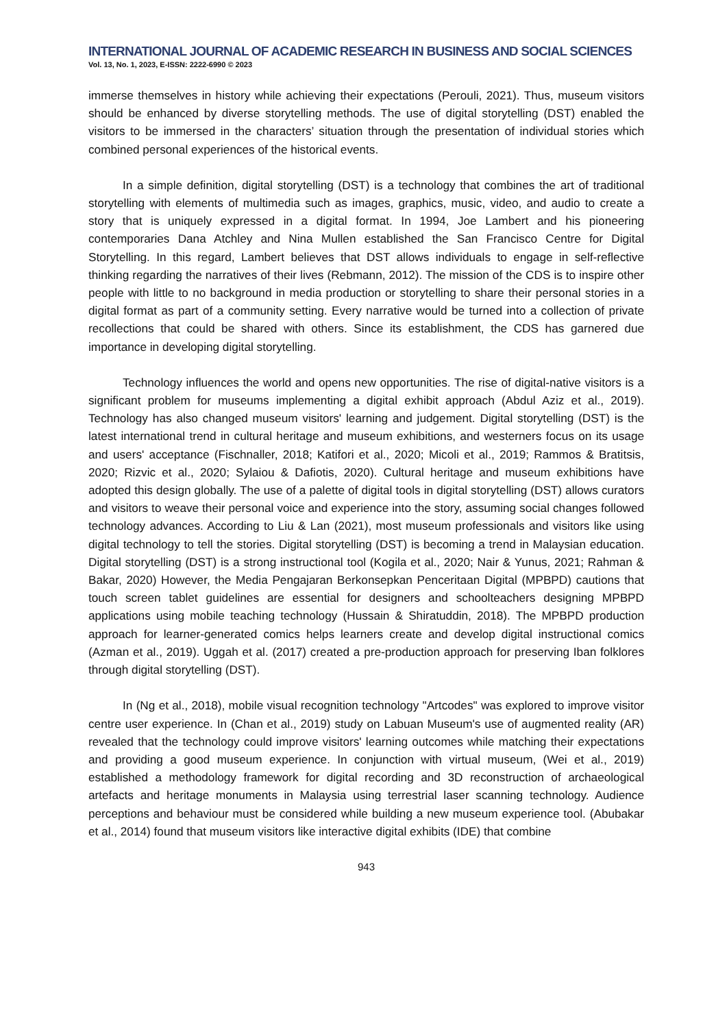INTERNATIONAL JOURNAL OF ACADEMIC RESEARCH IN BUSINESS AND SOCIAL SCIENCES
Vol. 13, No. 1, 2023, E-ISSN: 2222-6990 © 2023
immerse themselves in history while achieving their expectations (Perouli, 2021). Thus, museum visitors should be enhanced by diverse storytelling methods. The use of digital storytelling (DST) enabled the visitors to be immersed in the characters’ situation through the presentation of individual stories which combined personal experiences of the historical events.
In a simple definition, digital storytelling (DST) is a technology that combines the art of traditional storytelling with elements of multimedia such as images, graphics, music, video, and audio to create a story that is uniquely expressed in a digital format. In 1994, Joe Lambert and his pioneering contemporaries Dana Atchley and Nina Mullen established the San Francisco Centre for Digital Storytelling. In this regard, Lambert believes that DST allows individuals to engage in self-reflective thinking regarding the narratives of their lives (Rebmann, 2012). The mission of the CDS is to inspire other people with little to no background in media production or storytelling to share their personal stories in a digital format as part of a community setting. Every narrative would be turned into a collection of private recollections that could be shared with others. Since its establishment, the CDS has garnered due importance in developing digital storytelling.
Technology influences the world and opens new opportunities. The rise of digital-native visitors is a significant problem for museums implementing a digital exhibit approach (Abdul Aziz et al., 2019). Technology has also changed museum visitors' learning and judgement. Digital storytelling (DST) is the latest international trend in cultural heritage and museum exhibitions, and westerners focus on its usage and users' acceptance (Fischnaller, 2018; Katifori et al., 2020; Micoli et al., 2019; Rammos & Bratitsis, 2020; Rizvic et al., 2020; Sylaiou & Dafiotis, 2020). Cultural heritage and museum exhibitions have adopted this design globally. The use of a palette of digital tools in digital storytelling (DST) allows curators and visitors to weave their personal voice and experience into the story, assuming social changes followed technology advances. According to Liu & Lan (2021), most museum professionals and visitors like using digital technology to tell the stories. Digital storytelling (DST) is becoming a trend in Malaysian education. Digital storytelling (DST) is a strong instructional tool (Kogila et al., 2020; Nair & Yunus, 2021; Rahman & Bakar, 2020) However, the Media Pengajaran Berkonsepkan Penceritaan Digital (MPBPD) cautions that touch screen tablet guidelines are essential for designers and schoolteachers designing MPBPD applications using mobile teaching technology (Hussain & Shiratuddin, 2018). The MPBPD production approach for learner-generated comics helps learners create and develop digital instructional comics (Azman et al., 2019). Uggah et al. (2017) created a pre-production approach for preserving Iban folklores through digital storytelling (DST).
In (Ng et al., 2018), mobile visual recognition technology "Artcodes" was explored to improve visitor centre user experience. In (Chan et al., 2019) study on Labuan Museum's use of augmented reality (AR) revealed that the technology could improve visitors' learning outcomes while matching their expectations and providing a good museum experience. In conjunction with virtual museum, (Wei et al., 2019) established a methodology framework for digital recording and 3D reconstruction of archaeological artefacts and heritage monuments in Malaysia using terrestrial laser scanning technology. Audience perceptions and behaviour must be considered while building a new museum experience tool. (Abubakar et al., 2014) found that museum visitors like interactive digital exhibits (IDE) that combine
943